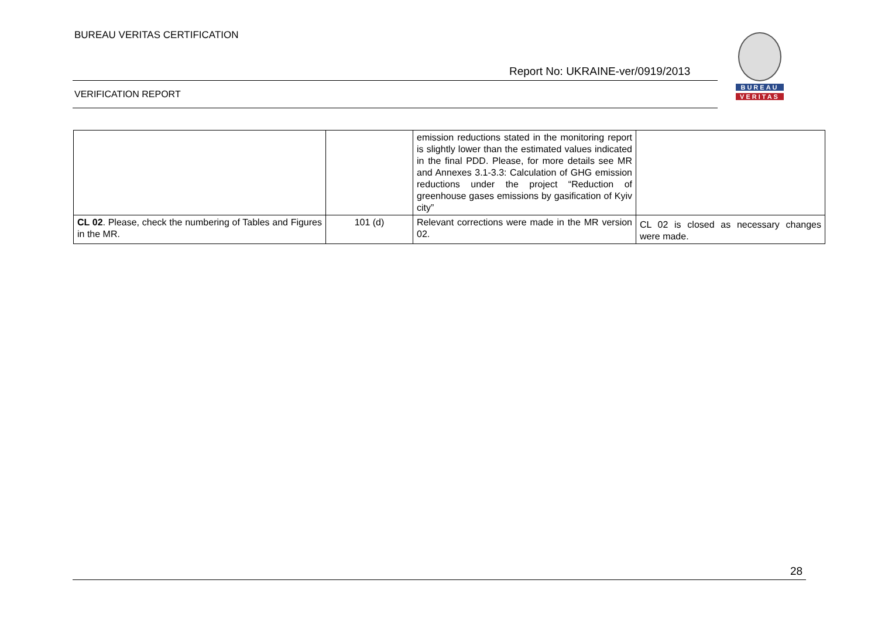BUREAU VERITAS CERTIFICATION
Report No: UKRAINE-ver/0919/2013
BUREAU
VERITAS
VERIFICATION REPORT
| | | emission reductions stated in the monitoring report is slightly lower than the estimated values indicated in the final PDD. Please, for more details see MR and Annexes 3.1-3.3: Calculation of GHG emission reductions under the project “Reduction of greenhouse gases emissions by gasification of Kyiv city” | |
| CL 02 . Please, check the numbering of Tables and Figures in the MR. | 101 (d) | Relevant corrections were made in the MR version 02. | CL 02 is closed as necessary changes were made. |
28